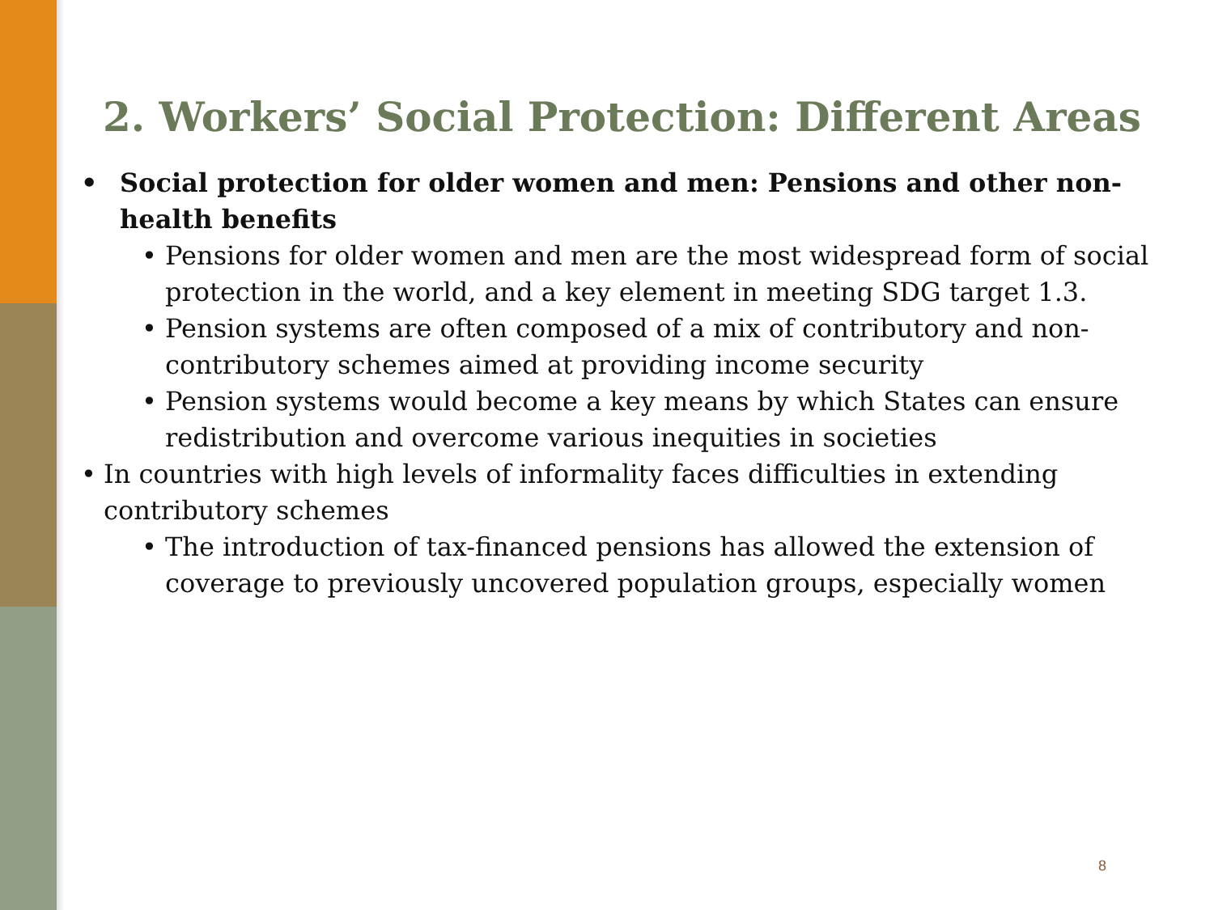2. Workers’ Social Protection: Different Areas
• Social protection for older women and men: Pensions and other non-health benefits
• Pensions for older women and men are the most widespread form of social protection in the world, and a key element in meeting SDG target 1.3.
• Pension systems are often composed of a mix of contributory and non-contributory schemes aimed at providing income security
• Pension systems would become a key means by which States can ensure redistribution and overcome various inequities in societies
• In countries with high levels of informality faces difficulties in extending contributory schemes
• The introduction of tax-financed pensions has allowed the extension of coverage to previously uncovered population groups, especially women
8